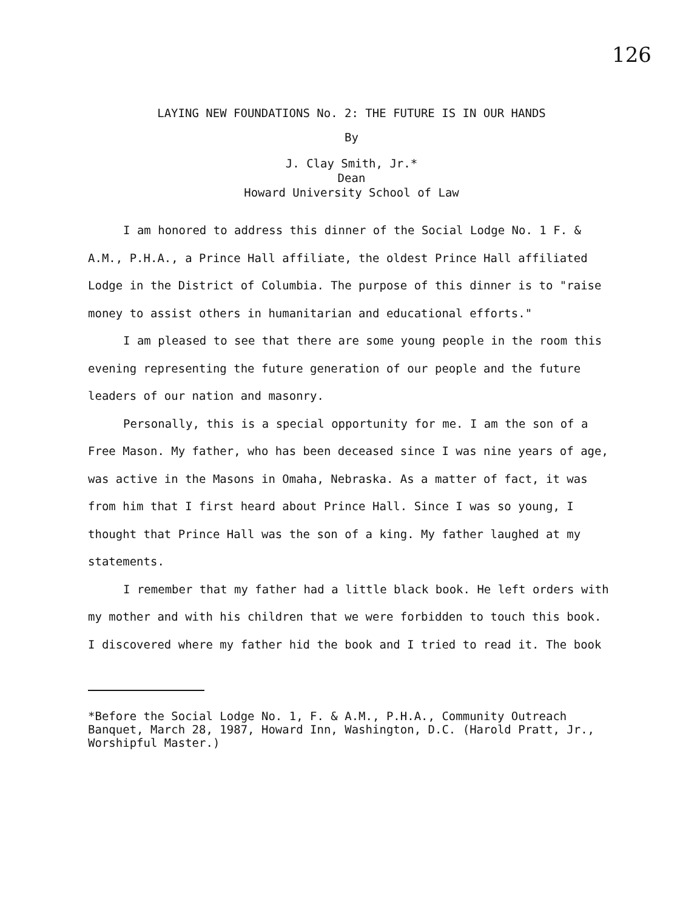126
LAYING NEW FOUNDATIONS No. 2: THE FUTURE IS IN OUR HANDS
By
J. Clay Smith, Jr.*
Dean
Howard University School of Law
I am honored to address this dinner of the Social Lodge No. 1 F. & A.M., P.H.A., a Prince Hall affiliate, the oldest Prince Hall affiliated Lodge in the District of Columbia. The purpose of this dinner is to "raise money to assist others in humanitarian and educational efforts."
I am pleased to see that there are some young people in the room this evening representing the future generation of our people and the future leaders of our nation and masonry.
Personally, this is a special opportunity for me. I am the son of a Free Mason. My father, who has been deceased since I was nine years of age, was active in the Masons in Omaha, Nebraska. As a matter of fact, it was from him that I first heard about Prince Hall. Since I was so young, I thought that Prince Hall was the son of a king. My father laughed at my statements.
I remember that my father had a little black book. He left orders with my mother and with his children that we were forbidden to touch this book. I discovered where my father hid the book and I tried to read it. The book
*Before the Social Lodge No. 1, F. & A.M., P.H.A., Community Outreach Banquet, March 28, 1987, Howard Inn, Washington, D.C. (Harold Pratt, Jr., Worshipful Master.)